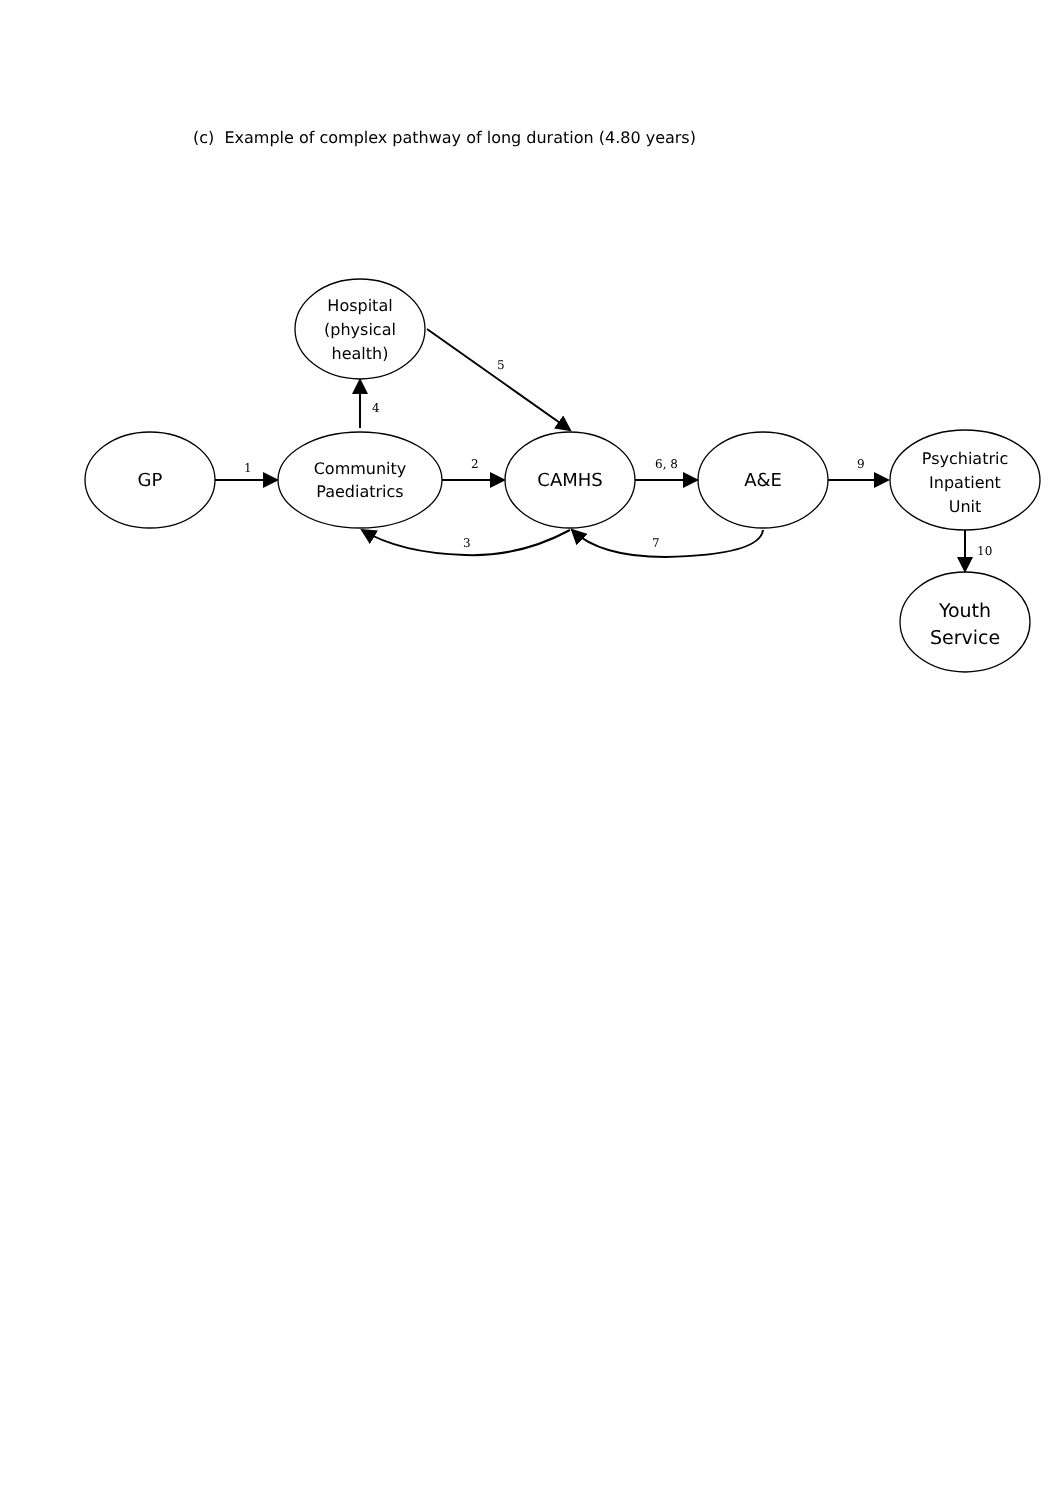(c) Example of complex pathway of long duration (4.80 years)
GP
Community
Paediatrics
Hospital
(physical
health)
CAMHS
A&E
Psychiatric
Inpatient
Unit
Youth
Service
1
2
4
5
6, 8
9
10
3
7